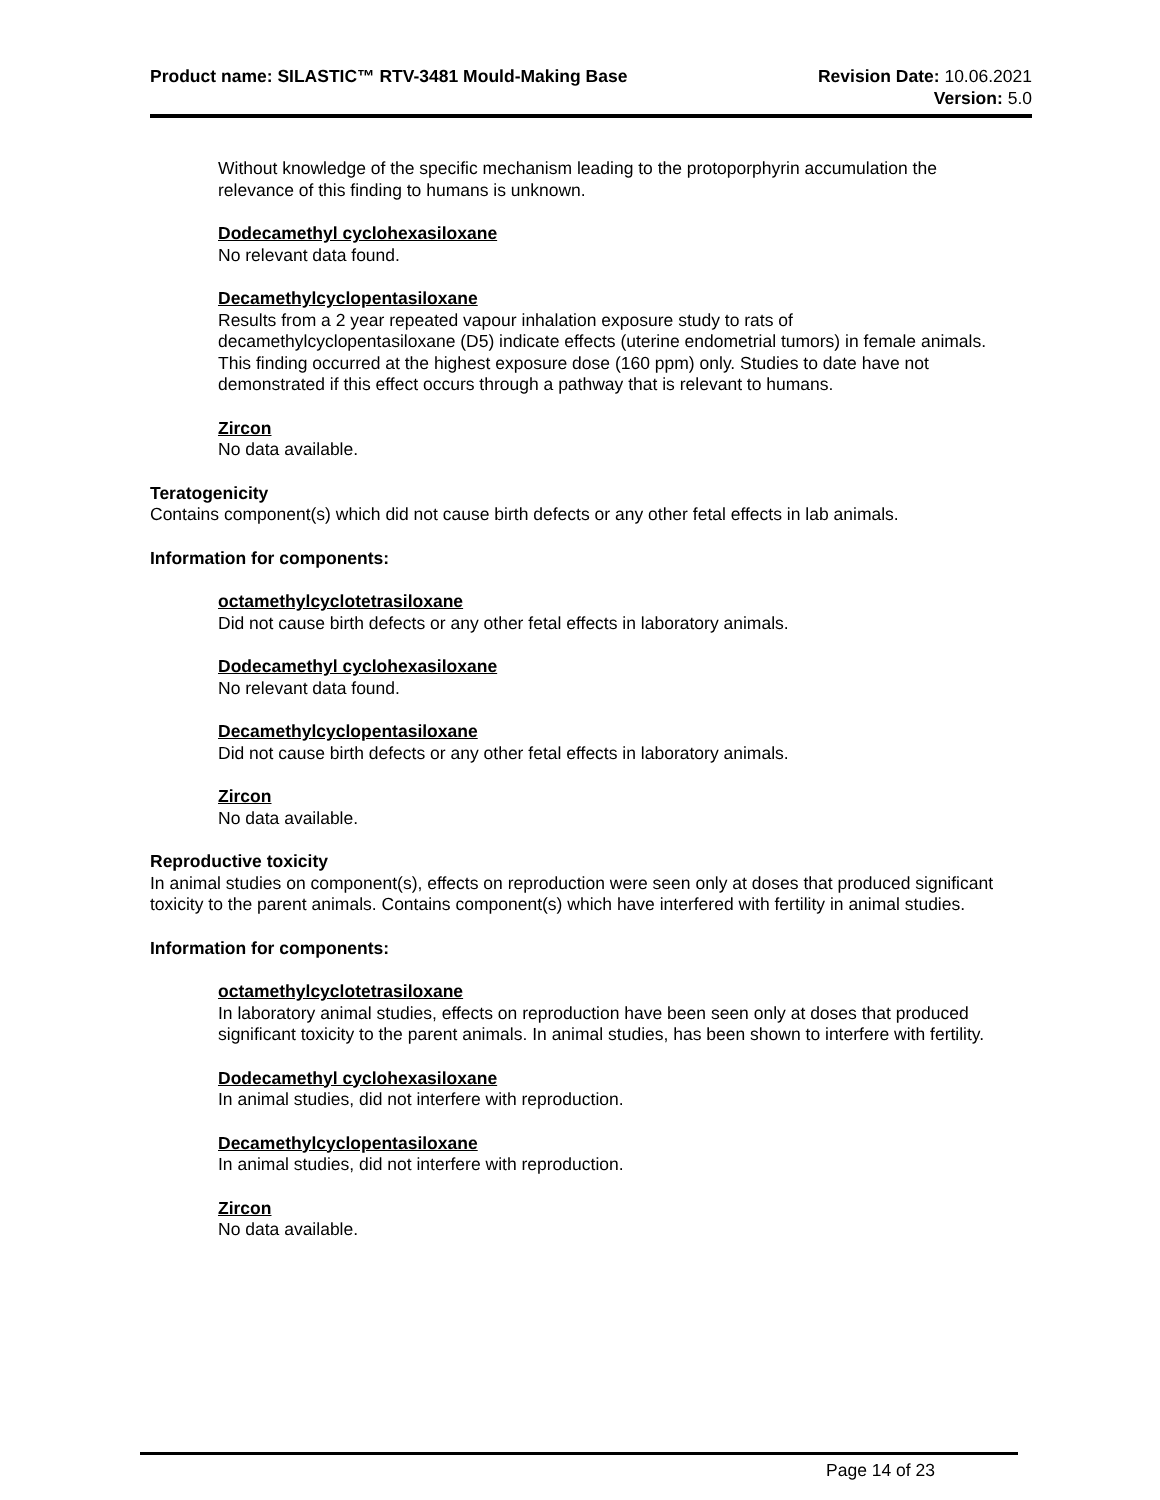Product name: SILASTIC™ RTV-3481 Mould-Making Base
Revision Date: 10.06.2021
Version: 5.0
Without knowledge of the specific mechanism leading to the protoporphyrin accumulation the relevance of this finding to humans is unknown.
Dodecamethyl cyclohexasiloxane
No relevant data found.
Decamethylcyclopentasiloxane
Results from a 2 year repeated vapour inhalation exposure study to rats of decamethylcyclopentasiloxane (D5) indicate effects (uterine endometrial tumors) in female animals. This finding occurred at the highest exposure dose (160 ppm) only. Studies to date have not demonstrated if this effect occurs through a pathway that is relevant to humans.
Zircon
No data available.
Teratogenicity
Contains component(s) which did not cause birth defects or any other fetal effects in lab animals.
Information for components:
octamethylcyclotetrasiloxane
Did not cause birth defects or any other fetal effects in laboratory animals.
Dodecamethyl cyclohexasiloxane
No relevant data found.
Decamethylcyclopentasiloxane
Did not cause birth defects or any other fetal effects in laboratory animals.
Zircon
No data available.
Reproductive toxicity
In animal studies on component(s), effects on reproduction were seen only at doses that produced significant toxicity to the parent animals. Contains component(s) which have interfered with fertility in animal studies.
Information for components:
octamethylcyclotetrasiloxane
In laboratory animal studies, effects on reproduction have been seen only at doses that produced significant toxicity to the parent animals. In animal studies, has been shown to interfere with fertility.
Dodecamethyl cyclohexasiloxane
In animal studies, did not interfere with reproduction.
Decamethylcyclopentasiloxane
In animal studies, did not interfere with reproduction.
Zircon
No data available.
Page 14 of 23